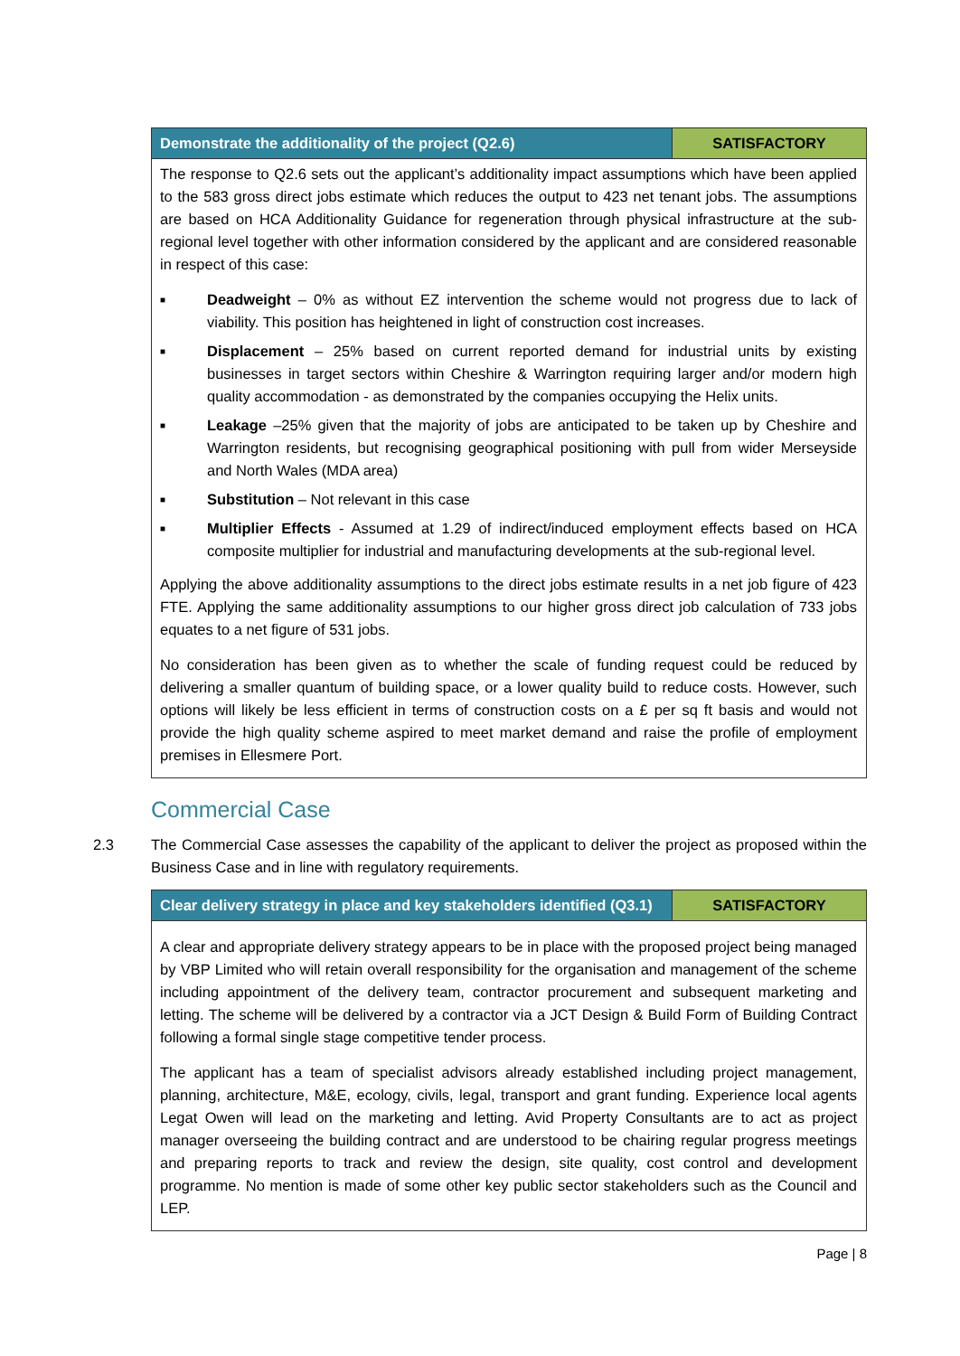| Demonstrate the additionality of the project (Q2.6) | SATISFACTORY |
| --- | --- |
| The response to Q2.6 sets out the applicant’s additionality impact assumptions which have been applied to the 583 gross direct jobs estimate which reduces the output to 423 net tenant jobs. The assumptions are based on HCA Additionality Guidance for regeneration through physical infrastructure at the sub-regional level together with other information considered by the applicant and are considered reasonable in respect of this case: ■ Deadweight – 0% as without EZ intervention the scheme would not progress due to lack of viability. This position has heightened in light of construction cost increases. ■ Displacement – 25% based on current reported demand for industrial units by existing businesses in target sectors within Cheshire & Warrington requiring larger and/or modern high quality accommodation - as demonstrated by the companies occupying the Helix units. ■ Leakage –25% given that the majority of jobs are anticipated to be taken up by Cheshire and Warrington residents, but recognising geographical positioning with pull from wider Merseyside and North Wales (MDA area) ■ Substitution – Not relevant in this case ■ Multiplier Effects - Assumed at 1.29 of indirect/induced employment effects based on HCA composite multiplier for industrial and manufacturing developments at the sub-regional level. Applying the above additionality assumptions to the direct jobs estimate results in a net job figure of 423 FTE. Applying the same additionality assumptions to our higher gross direct job calculation of 733 jobs equates to a net figure of 531 jobs. No consideration has been given as to whether the scale of funding request could be reduced by delivering a smaller quantum of building space, or a lower quality build to reduce costs. However, such options will likely be less efficient in terms of construction costs on a £ per sq ft basis and would not provide the high quality scheme aspired to meet market demand and raise the profile of employment premises in Ellesmere Port. | |
Commercial Case
2.3 The Commercial Case assesses the capability of the applicant to deliver the project as proposed within the Business Case and in line with regulatory requirements.
| Clear delivery strategy in place and key stakeholders identified (Q3.1) | SATISFACTORY |
| --- | --- |
| A clear and appropriate delivery strategy appears to be in place with the proposed project being managed by VBP Limited who will retain overall responsibility for the organisation and management of the scheme including appointment of the delivery team, contractor procurement and subsequent marketing and letting. The scheme will be delivered by a contractor via a JCT Design & Build Form of Building Contract following a formal single stage competitive tender process. The applicant has a team of specialist advisors already established including project management, planning, architecture, M&E, ecology, civils, legal, transport and grant funding. Experience local agents Legat Owen will lead on the marketing and letting. Avid Property Consultants are to act as project manager overseeing the building contract and are understood to be chairing regular progress meetings and preparing reports to track and review the design, site quality, cost control and development programme. No mention is made of some other key public sector stakeholders such as the Council and LEP. | |
Page | 8